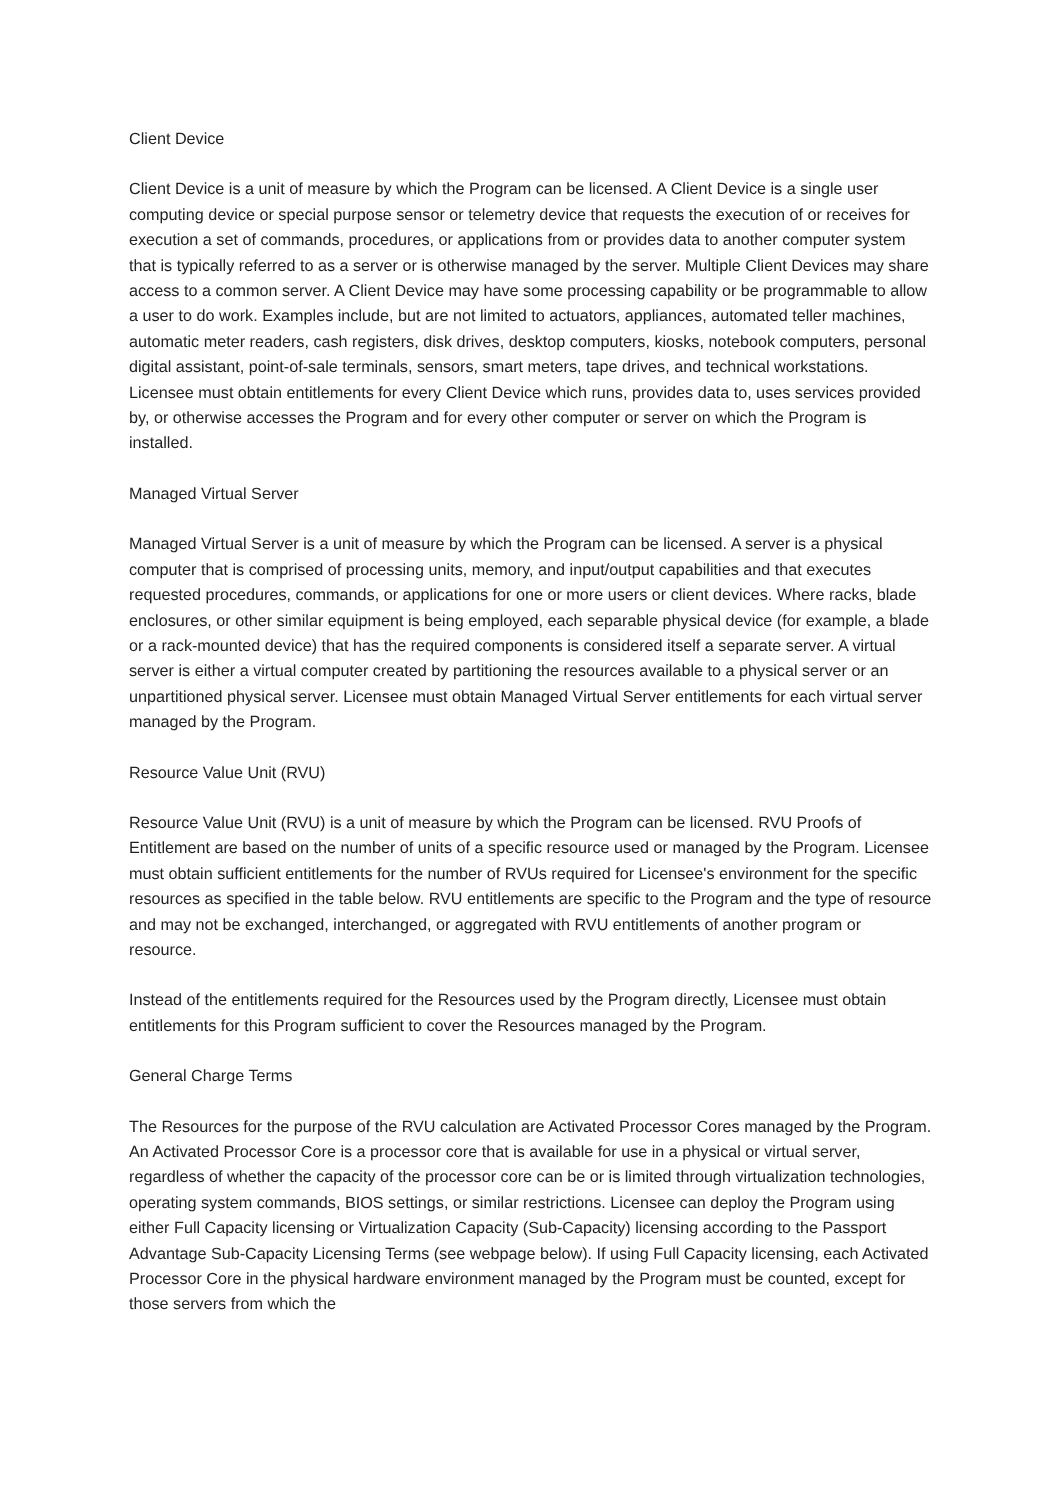Client Device
Client Device is a unit of measure by which the Program can be licensed. A Client Device is a single user computing device or special purpose sensor or telemetry device that requests the execution of or receives for execution a set of commands, procedures, or applications from or provides data to another computer system that is typically referred to as a server or is otherwise managed by the server. Multiple Client Devices may share access to a common server. A Client Device may have some processing capability or be programmable to allow a user to do work. Examples include, but are not limited to actuators, appliances, automated teller machines, automatic meter readers, cash registers, disk drives, desktop computers, kiosks, notebook computers, personal digital assistant, point-of-sale terminals, sensors, smart meters, tape drives, and technical workstations. Licensee must obtain entitlements for every Client Device which runs, provides data to, uses services provided by, or otherwise accesses the Program and for every other computer or server on which the Program is installed.
Managed Virtual Server
Managed Virtual Server is a unit of measure by which the Program can be licensed. A server is a physical computer that is comprised of processing units, memory, and input/output capabilities and that executes requested procedures, commands, or applications for one or more users or client devices. Where racks, blade enclosures, or other similar equipment is being employed, each separable physical device (for example, a blade or a rack-mounted device) that has the required components is considered itself a separate server. A virtual server is either a virtual computer created by partitioning the resources available to a physical server or an unpartitioned physical server. Licensee must obtain Managed Virtual Server entitlements for each virtual server managed by the Program.
Resource Value Unit (RVU)
Resource Value Unit (RVU) is a unit of measure by which the Program can be licensed. RVU Proofs of Entitlement are based on the number of units of a specific resource used or managed by the Program. Licensee must obtain sufficient entitlements for the number of RVUs required for Licensee's environment for the specific resources as specified in the table below. RVU entitlements are specific to the Program and the type of resource and may not be exchanged, interchanged, or aggregated with RVU entitlements of another program or resource.
Instead of the entitlements required for the Resources used by the Program directly, Licensee must obtain entitlements for this Program sufficient to cover the Resources managed by the Program.
General Charge Terms
The Resources for the purpose of the RVU calculation are Activated Processor Cores managed by the Program. An Activated Processor Core is a processor core that is available for use in a physical or virtual server, regardless of whether the capacity of the processor core can be or is limited through virtualization technologies, operating system commands, BIOS settings, or similar restrictions. Licensee can deploy the Program using either Full Capacity licensing or Virtualization Capacity (Sub-Capacity) licensing according to the Passport Advantage Sub-Capacity Licensing Terms (see webpage below). If using Full Capacity licensing, each Activated Processor Core in the physical hardware environment managed by the Program must be counted, except for those servers from which the